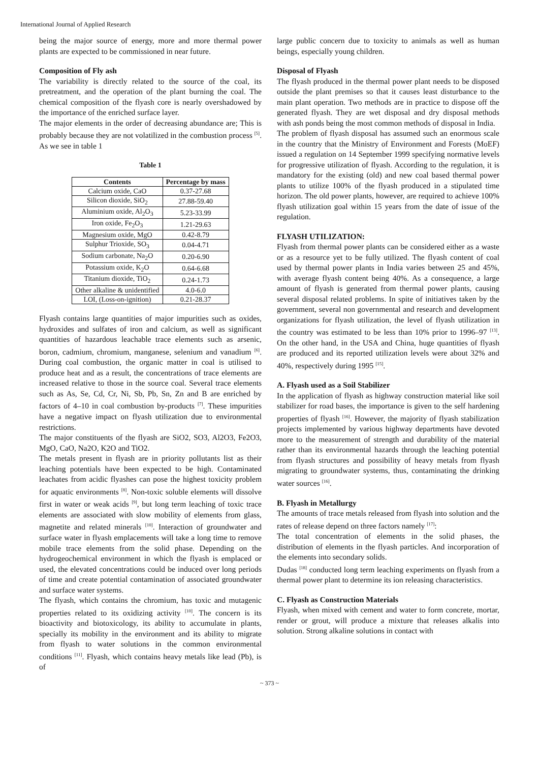International Journal of Applied Research
being the major source of energy, more and more thermal power plants are expected to be commissioned in near future.
Composition of Fly ash
The variability is directly related to the source of the coal, its pretreatment, and the operation of the plant burning the coal. The chemical composition of the flyash core is nearly overshadowed by the importance of the enriched surface layer.
The major elements in the order of decreasing abundance are; This is probably because they are not volatilized in the combustion process <sup>[5]</sup>. As we see in table 1
Table 1
| Contents | Percentage by mass |
| --- | --- |
| Calcium oxide, CaO | 0.37-27.68 |
| Silicon dioxide, SiO<sub>2</sub> | 27.88-59.40 |
| Aluminium oxide, Al<sub>2</sub>O<sub>3</sub> | 5.23-33.99 |
| Iron oxide, Fe<sub>2</sub>O<sub>3</sub> | 1.21-29.63 |
| Magnesium oxide, MgO | 0.42-8.79 |
| Sulphur Trioxide, SO<sub>3</sub> | 0.04-4.71 |
| Sodium carbonate, Na<sub>2</sub>O | 0.20-6.90 |
| Potassium oxide, K<sub>2</sub>O | 0.64-6.68 |
| Titanium dioxide, TiO<sub>2</sub> | 0.24-1.73 |
| Other alkaline & unidentified | 4.0-6.0 |
| LOI, (Loss-on-ignition) | 0.21-28.37 |
Flyash contains large quantities of major impurities such as oxides, hydroxides and sulfates of iron and calcium, as well as significant quantities of hazardous leachable trace elements such as arsenic, boron, cadmium, chromium, manganese, selenium and vanadium <sup>[6]</sup>. During coal combustion, the organic matter in coal is utilised to produce heat and as a result, the concentrations of trace elements are increased relative to those in the source coal. Several trace elements such as As, Se, Cd, Cr, Ni, Sb, Pb, Sn, Zn and B are enriched by factors of 4–10 in coal combustion by-products <sup>[7]</sup>. These impurities have a negative impact on flyash utilization due to environmental restrictions.
The major constituents of the flyash are SiO2, SO3, Al2O3, Fe2O3, MgO, CaO, Na2O, K2O and TiO2.
The metals present in flyash are in priority pollutants list as their leaching potentials have been expected to be high. Contaminated leachates from acidic flyashes can pose the highest toxicity problem for aquatic environments <sup>[8]</sup>. Non-toxic soluble elements will dissolve first in water or weak acids <sup>[9]</sup>, but long term leaching of toxic trace elements are associated with slow mobility of elements from glass, magnetite and related minerals <sup>[10]</sup>. Interaction of groundwater and surface water in flyash emplacements will take a long time to remove mobile trace elements from the solid phase. Depending on the hydrogeochemical environment in which the flyash is emplaced or used, the elevated concentrations could be induced over long periods of time and create potential contamination of associated groundwater and surface water systems.
The flyash, which contains the chromium, has toxic and mutagenic properties related to its oxidizing activity <sup>[10]</sup>. The concern is its bioactivity and biotoxicology, its ability to accumulate in plants, specially its mobility in the environment and its ability to migrate from flyash to water solutions in the common environmental conditions <sup>[11]</sup>. Flyash, which contains heavy metals like lead (Pb), is of
large public concern due to toxicity to animals as well as human beings, especially young children.
Disposal of Flyash
The flyash produced in the thermal power plant needs to be disposed outside the plant premises so that it causes least disturbance to the main plant operation. Two methods are in practice to dispose off the generated flyash. They are wet disposal and dry disposal methods with ash ponds being the most common methods of disposal in India.
The problem of flyash disposal has assumed such an enormous scale in the country that the Ministry of Environment and Forests (MoEF) issued a regulation on 14 September 1999 specifying normative levels for progressive utilization of flyash. According to the regulation, it is mandatory for the existing (old) and new coal based thermal power plants to utilize 100% of the flyash produced in a stipulated time horizon. The old power plants, however, are required to achieve 100% flyash utilization goal within 15 years from the date of issue of the regulation.
FLYASH UTILIZATION:
Flyash from thermal power plants can be considered either as a waste or as a resource yet to be fully utilized. The flyash content of coal used by thermal power plants in India varies between 25 and 45%, with average flyash content being 40%. As a consequence, a large amount of flyash is generated from thermal power plants, causing several disposal related problems. In spite of initiatives taken by the government, several non governmental and research and development organizations for flyash utilization, the level of flyash utilization in the country was estimated to be less than 10% prior to 1996–97 <sup>[13]</sup>. On the other hand, in the USA and China, huge quantities of flyash are produced and its reported utilization levels were about 32% and 40%, respectively during 1995 <sup>[15]</sup>.
A. Flyash used as a Soil Stabilizer
In the application of flyash as highway construction material like soil stabilizer for road bases, the importance is given to the self hardening properties of flyash <sup>[16]</sup>. However, the majority of flyash stabilization projects implemented by various highway departments have devoted more to the measurement of strength and durability of the material rather than its environmental hazards through the leaching potential from flyash structures and possibility of heavy metals from flyash migrating to groundwater systems, thus, contaminating the drinking water sources <sup>[16]</sup>.
B. Flyash in Metallurgy
The amounts of trace metals released from flyash into solution and the rates of release depend on three factors namely <sup>[17]</sup>:
The total concentration of elements in the solid phases, the distribution of elements in the flyash particles. And incorporation of the elements into secondary solids.
Dudas <sup>[18]</sup> conducted long term leaching experiments on flyash from a thermal power plant to determine its ion releasing characteristics.
C. Flyash as Construction Materials
Flyash, when mixed with cement and water to form concrete, mortar, render or grout, will produce a mixture that releases alkalis into solution. Strong alkaline solutions in contact with
~ 373 ~